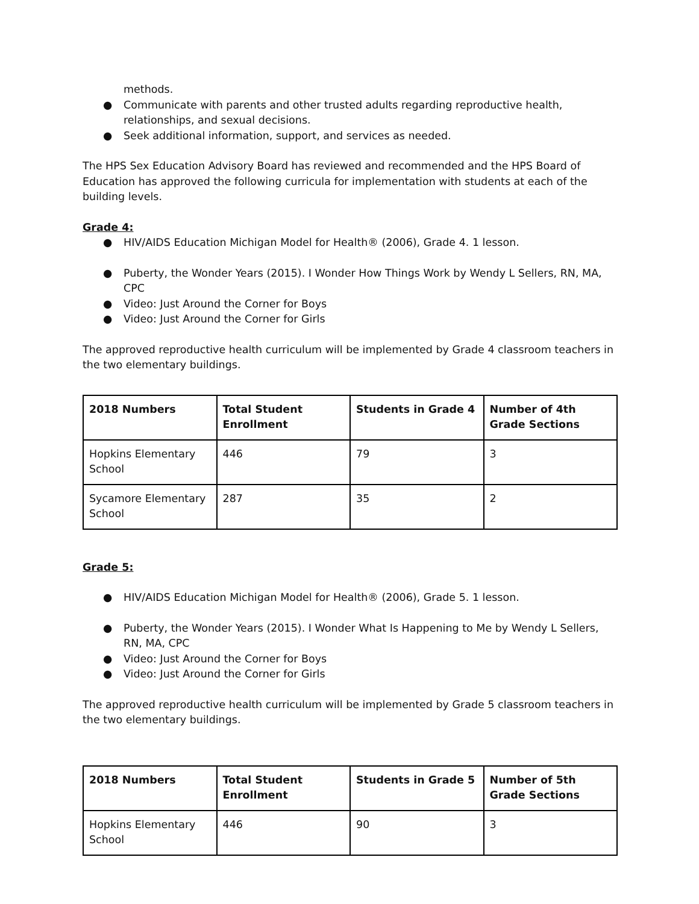methods.
● Communicate with parents and other trusted adults regarding reproductive health, relationships, and sexual decisions.
● Seek additional information, support, and services as needed.
The HPS Sex Education Advisory Board has reviewed and recommended and the HPS Board of Education has approved the following curricula for implementation with students at each of the building levels.
Grade 4:
● HIV/AIDS Education Michigan Model for Health® (2006), Grade 4. 1 lesson.
● Puberty, the Wonder Years (2015). I Wonder How Things Work by Wendy L Sellers, RN, MA, CPC
● Video: Just Around the Corner for Boys
● Video: Just Around the Corner for Girls
The approved reproductive health curriculum will be implemented by Grade 4 classroom teachers in the two elementary buildings.
| 2018 Numbers | Total Student Enrollment | Students in Grade 4 | Number of 4th Grade Sections |
| --- | --- | --- | --- |
| Hopkins Elementary School | 446 | 79 | 3 |
| Sycamore Elementary School | 287 | 35 | 2 |
Grade 5:
● HIV/AIDS Education Michigan Model for Health® (2006), Grade 5. 1 lesson.
● Puberty, the Wonder Years (2015). I Wonder What Is Happening to Me by Wendy L Sellers, RN, MA, CPC
● Video: Just Around the Corner for Boys
● Video: Just Around the Corner for Girls
The approved reproductive health curriculum will be implemented by Grade 5 classroom teachers in the two elementary buildings.
| 2018 Numbers | Total Student Enrollment | Students in Grade 5 | Number of 5th Grade Sections |
| --- | --- | --- | --- |
| Hopkins Elementary School | 446 | 90 | 3 |